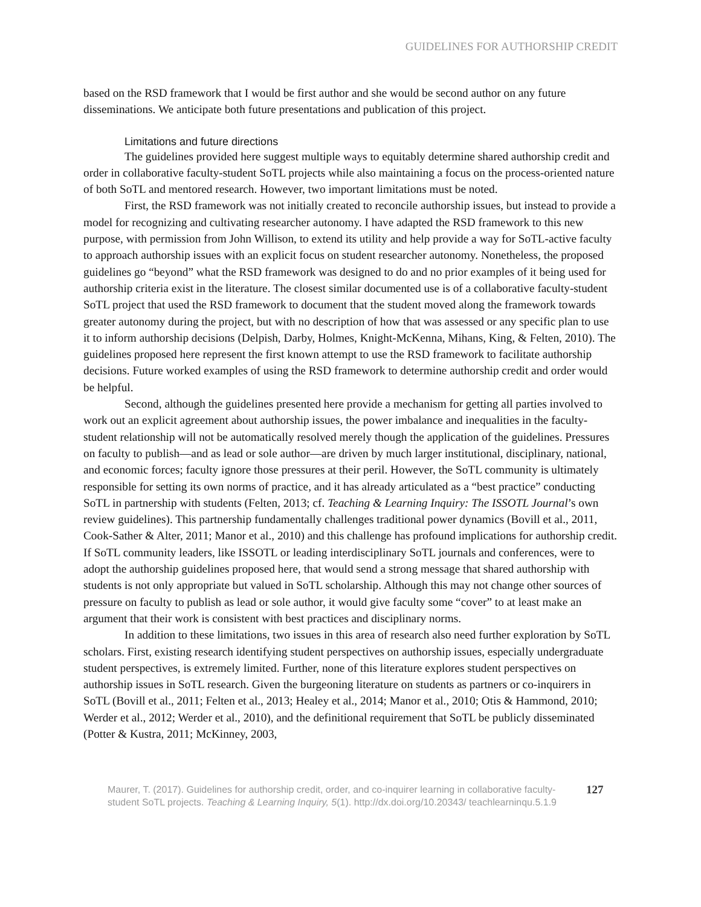GUIDELINES FOR AUTHORSHIP CREDIT
based on the RSD framework that I would be first author and she would be second author on any future disseminations. We anticipate both future presentations and publication of this project.
Limitations and future directions
The guidelines provided here suggest multiple ways to equitably determine shared authorship credit and order in collaborative faculty-student SoTL projects while also maintaining a focus on the process-oriented nature of both SoTL and mentored research. However, two important limitations must be noted.
First, the RSD framework was not initially created to reconcile authorship issues, but instead to provide a model for recognizing and cultivating researcher autonomy. I have adapted the RSD framework to this new purpose, with permission from John Willison, to extend its utility and help provide a way for SoTL-active faculty to approach authorship issues with an explicit focus on student researcher autonomy. Nonetheless, the proposed guidelines go “beyond” what the RSD framework was designed to do and no prior examples of it being used for authorship criteria exist in the literature. The closest similar documented use is of a collaborative faculty-student SoTL project that used the RSD framework to document that the student moved along the framework towards greater autonomy during the project, but with no description of how that was assessed or any specific plan to use it to inform authorship decisions (Delpish, Darby, Holmes, Knight-McKenna, Mihans, King, & Felten, 2010). The guidelines proposed here represent the first known attempt to use the RSD framework to facilitate authorship decisions. Future worked examples of using the RSD framework to determine authorship credit and order would be helpful.
Second, although the guidelines presented here provide a mechanism for getting all parties involved to work out an explicit agreement about authorship issues, the power imbalance and inequalities in the faculty-student relationship will not be automatically resolved merely though the application of the guidelines. Pressures on faculty to publish—and as lead or sole author—are driven by much larger institutional, disciplinary, national, and economic forces; faculty ignore those pressures at their peril. However, the SoTL community is ultimately responsible for setting its own norms of practice, and it has already articulated as a “best practice” conducting SoTL in partnership with students (Felten, 2013; cf. Teaching & Learning Inquiry: The ISSOTL Journal’s own review guidelines). This partnership fundamentally challenges traditional power dynamics (Bovill et al., 2011, Cook-Sather & Alter, 2011; Manor et al., 2010) and this challenge has profound implications for authorship credit. If SoTL community leaders, like ISSOTL or leading interdisciplinary SoTL journals and conferences, were to adopt the authorship guidelines proposed here, that would send a strong message that shared authorship with students is not only appropriate but valued in SoTL scholarship. Although this may not change other sources of pressure on faculty to publish as lead or sole author, it would give faculty some “cover” to at least make an argument that their work is consistent with best practices and disciplinary norms.
In addition to these limitations, two issues in this area of research also need further exploration by SoTL scholars. First, existing research identifying student perspectives on authorship issues, especially undergraduate student perspectives, is extremely limited. Further, none of this literature explores student perspectives on authorship issues in SoTL research. Given the burgeoning literature on students as partners or co-inquirers in SoTL (Bovill et al., 2011; Felten et al., 2013; Healey et al., 2014; Manor et al., 2010; Otis & Hammond, 2010; Werder et al., 2012; Werder et al., 2010), and the definitional requirement that SoTL be publicly disseminated (Potter & Kustra, 2011; McKinney, 2003,
Maurer, T. (2017). Guidelines for authorship credit, order, and co-inquirer learning in collaborative faculty-student SoTL projects. Teaching & Learning Inquiry, 5(1). http://dx.doi.org/10.20343/ teachlearninqu.5.1.9
127